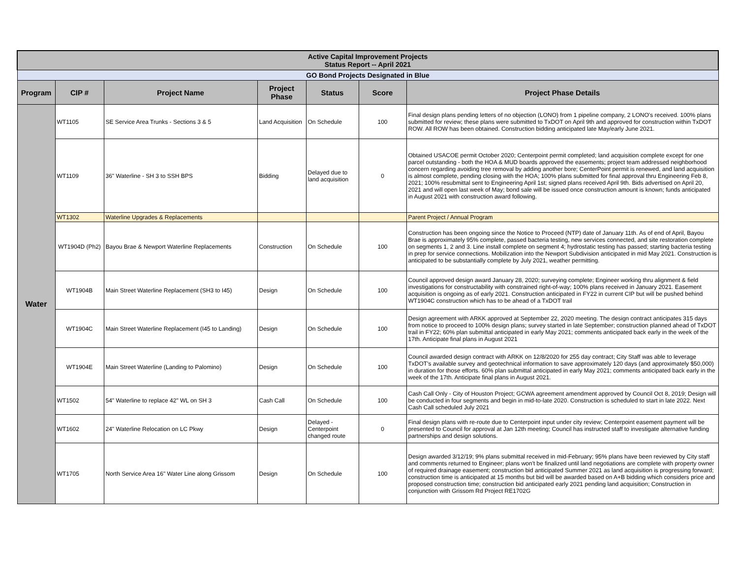| Active Capital Improvement Projects Status Report -- April 2021 | | | | | | |
| GO Bond Projects Designated in Blue | | | | | | |
| Program | CIP # | Project Name | Project Phase | Status | Score | Project Phase Details |
| Water | WT1105 | SE Service Area Trunks - Sections 3 & 5 | Land Acquisition | On Schedule | 100 | Final design plans pending letters of no objection (LONO) from 1 pipeline company, 2 LONO's received. 100% plans submitted for review; these plans were submitted to TxDOT on April 9th and approved for construction within TxDOT ROW. All ROW has been obtained. Construction bidding anticipated late May/early June 2021. |
| | WT1109 | 36" Waterline - SH 3 to SSH BPS | Bidding | Delayed due to land acquisition | 0 | Obtained USACOE permit October 2020; Centerpoint permit completed; land acquisition complete except for one parcel outstanding - both the HOA & MUD boards approved the easements; project team addressed neighborhood concern regarding avoiding tree removal by adding another bore; CenterPoint permit is renewed, and land acquisition is almost complete, pending closing with the HOA; 100% plans submitted for final approval thru Engineering Feb 8, 2021; 100% resubmittal sent to Engineering April 1st; signed plans received April 9th. Bids advertised on April 20, 2021 and will open last week of May; bond sale will be issued once construction amount is known; funds anticipated in August 2021 with construction award following. |
| | WT1302 | Waterline Upgrades & Replacements | | | | Parent Project / Annual Program |
| | WT1904D (Ph2) | Bayou Brae & Newport Waterline Replacements | Construction | On Schedule | 100 | Construction has been ongoing since the Notice to Proceed (NTP) date of January 11th. As of end of April, Bayou Brae is approximately 95% complete, passed bacteria testing, new services connected, and site restoration complete on segments 1, 2 and 3. Line install complete on segment 4; hydrostatic testing has passed; starting bacteria testing in prep for service connections. Mobilization into the Newport Subdivision anticipated in mid May 2021. Construction is anticipated to be substantially complete by July 2021, weather permitting. |
| | WT1904B | Main Street Waterline Replacement (SH3 to I45) | Design | On Schedule | 100 | Council approved design award January 28, 2020; surveying complete; Engineer working thru alignment & field investigations for constructability with constrained right-of-way; 100% plans received in January 2021. Easement acquisition is ongoing as of early 2021. Construction anticipated in FY22 in current CIP but will be pushed behind WT1904C construction which has to be ahead of a TxDOT trail |
| | WT1904C | Main Street Waterline Replacement (I45 to Landing) | Design | On Schedule | 100 | Design agreement with ARKK approved at September 22, 2020 meeting. The design contract anticipates 315 days from notice to proceed to 100% design plans; survey started in late September; construction planned ahead of TxDOT trail in FY22; 60% plan submittal anticipated in early May 2021; comments anticipated back early in the week of the 17th. Anticipate final plans in August 2021 |
| | WT1904E | Main Street Waterline (Landing to Palomino) | Design | On Schedule | 100 | Council awarded design contract with ARKK on 12/8/2020 for 255 day contract; City Staff was able to leverage TxDOT's available survey and geotechnical information to save approximately 120 days (and approximately $50,000) in duration for those efforts. 60% plan submittal anticipated in early May 2021; comments anticipated back early in the week of the 17th. Anticipate final plans in August 2021. |
| | WT1502 | 54" Waterline to replace 42" WL on SH 3 | Cash Call | On Schedule | 100 | Cash Call Only - City of Houston Project; GCWA agreement amendment approved by Council Oct 8, 2019; Design will be conducted in four segments and begin in mid-to-late 2020. Construction is scheduled to start in late 2022. Next Cash Call scheduled July 2021 |
| | WT1602 | 24" Waterline Relocation on LC Pkwy | Design | Delayed - Centerpoint changed route | 0 | Final design plans with re-route due to Centerpoint input under city review; Centerpoint easement payment will be presented to Council for approval at Jan 12th meeting; Council has instructed staff to investigate alternative funding partnerships and design solutions. |
| | WT1705 | North Service Area 16" Water Line along Grissom | Design | On Schedule | 100 | Design awarded 3/12/19; 9% plans submittal received in mid-February; 95% plans have been reviewed by City staff and comments returned to Engineer; plans won't be finalized until land negotiations are complete with property owner of required drainage easement; construction bid anticipated Summer 2021 as land acquisition is progressing forward; construction time is anticipated at 15 months but bid will be awarded based on A+B bidding which considers price and proposed construction time; construction bid anticipated early 2021 pending land acquisition; Construction in conjunction with Grissom Rd Project RE1702G |